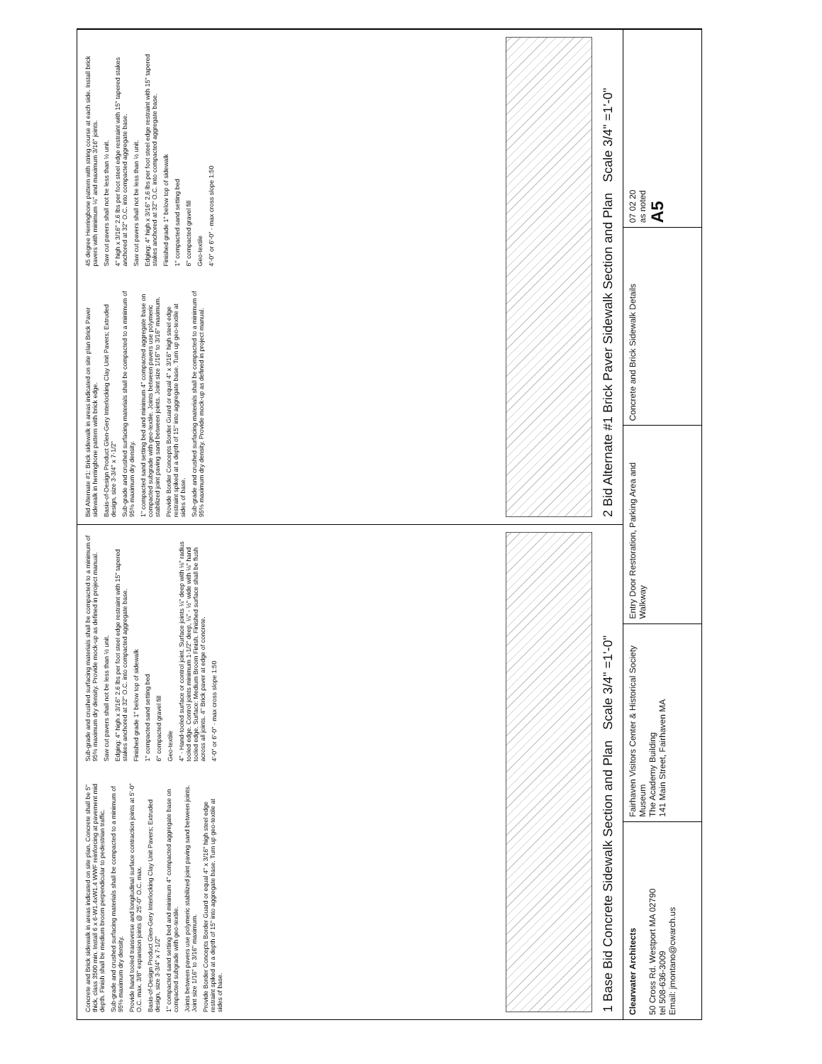Concrete and Brick sidewalk in areas indicated on site plan. Concrete shall be 5" thick, class 3500 min. Install 6 x 6-W1.4xW1.4 WWF reinforcing at pavement mid depth. Finish shall be medium broom perpendicular to pedestrian traffic.
Sub-grade and crushed surfacing materials shall be compacted to a minimum of 95% maximum dry density.
Provide hand tooled transverse and longitudinal surface contraction joints at 5'-0" O.C. max. 3/8" expansion joints @ 25'-0" O.C. max.
Basis-of-Design Product Glen-Gery Interlocking Clay Unit Pavers; Extruded design, size 3-3/4" x 7-1/2"
1" compacted sand setting bed and minimum 4" compacted aggregate base on compacted subgrade with geo-textile.
Joints between pavers use polymeric stabilized joint paving sand between joints. Joint size 1/16" to 3/16" maximum.
Provide Border Concepts Border Guard or equal 4" x 3/16" high steel edge restraint spiked at a depth of 15" into aggregate base. Turn up geo-textile at sides of base.
Sub-grade and crushed surfacing materials shall be compacted to a minimum of 95% maximum dry density. Provide mock-up as defined in project manual.
Saw cut pavers shall not be less than ½ unit.
Edging: 4" high x 3/16" 2.6 lbs per foot steel edge restraint with 15" tapered stakes anchored at 32" O.C. into compacted aggregate base.
Finished grade 1" below top of sidewalk
1" compacted sand setting bed
6" compacted gravel fill
Geo-textile
4" · Hand-tooled surface or control joint. Surface joints ¼" deep with ⅛" radius tooled edge. Control joints minimum 1-1/2" deep, ¼" - ½" wide with ⅛" hand tooled edge. Surface: Medium Broom Finish. Finished surface shall be flush across all joints. 4" Brick paver at edge of concrete.
4'-0" or 6'-0" · max cross slope 1:50
1 Base Bid Concrete Sidewalk Section and Plan Scale 3/4" =1'-0"
Bid Alternate #1: Brick sidewalk in areas indicated on site plan Brick Paver sidewalk in herringbone pattern with brick edge.
Basis-of-Design Product Glen-Gery Interlocking Clay Unit Pavers; Extruded design, size 3-3/4" x 7-1/2"
Sub-grade and crushed surfacing materials shall be compacted to a minimum of 95% maximum dry density.
1" compacted sand setting bed and minimum 4" compacted aggregate base on compacted subgrade with geo-textile. Joints between pavers use polymeric stabilized joint paving sand between joints. Joint size 1/16" to 3/16" maximum.
Provide Border Concepts Border Guard or equal 4" x 3/16" high steel edge restraint spiked at a depth of 15" into aggregate base. Turn up geo-textile at sides of base.
Sub-grade and crushed surfacing materials shall be compacted to a minimum of 95% maximum dry density. Provide mock-up as defined in project manual.
45 degree Herringbone pattern with string course at each side. Install brick pavers with minimum ⅛" and maximum 3/16" joints.
Saw cut pavers shall not be less than ½ unit.
4" high x 3/16" 2.6 lbs per foot steel edge restraint with 15" tapered stakes anchored at 32" O.C. into compacted aggregate base.
Saw cut pavers shall not be less than ½ unit.
Edging: 4" high x 3/16" 2.6 lbs per foot steel edge restraint with 15" tapered stakes anchored at 32" O.C. into compacted aggregate base.
Finished grade 1" below top of sidewalk
1" compacted sand setting bed
6" compacted gravel fill
Geo-textile
4'-0" or 6'-0" · max cross slope 1:50
2 Bid Alternate #1 Brick Paver Sidewalk Section and Plan Scale 3/4" =1'-0"
Clearwater Architects
50 Cross Rd. Westport MA 02790
tel 508-636-3009
Email: jmontano@cwarch.us
Fairhaven Visitors Center & Historical Society Museum
The Academy Building
141 Main Street, Fairhaven MA
Entry Door Restoration, Parking Area and Walkway
Concrete and Brick Sidewalk Details
07 02 20
as noted
A5